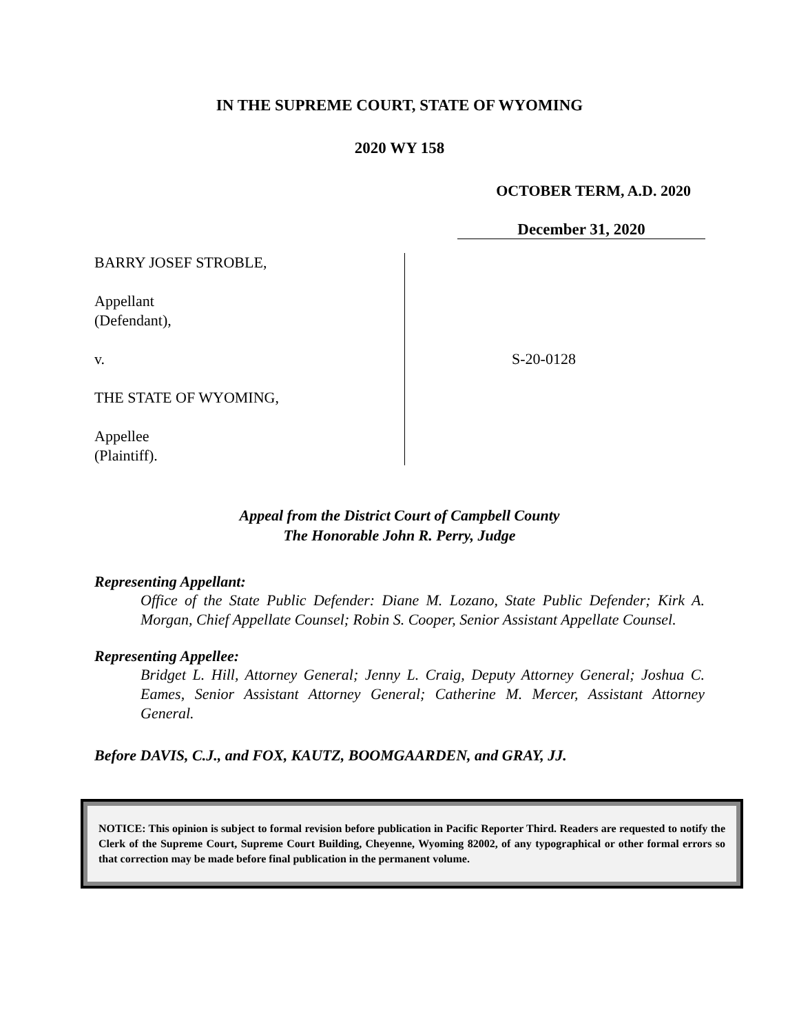IN THE SUPREME COURT, STATE OF WYOMING
2020 WY 158
OCTOBER TERM, A.D. 2020
December 31, 2020
BARRY JOSEF STROBLE,
Appellant
(Defendant),
v.
THE STATE OF WYOMING,
Appellee
(Plaintiff).
S-20-0128
Appeal from the District Court of Campbell County
The Honorable John R. Perry, Judge
Representing Appellant:
Office of the State Public Defender: Diane M. Lozano, State Public Defender; Kirk A. Morgan, Chief Appellate Counsel; Robin S. Cooper, Senior Assistant Appellate Counsel.
Representing Appellee:
Bridget L. Hill, Attorney General; Jenny L. Craig, Deputy Attorney General; Joshua C. Eames, Senior Assistant Attorney General; Catherine M. Mercer, Assistant Attorney General.
Before DAVIS, C.J., and FOX, KAUTZ, BOOMGAARDEN, and GRAY, JJ.
NOTICE: This opinion is subject to formal revision before publication in Pacific Reporter Third. Readers are requested to notify the Clerk of the Supreme Court, Supreme Court Building, Cheyenne, Wyoming 82002, of any typographical or other formal errors so that correction may be made before final publication in the permanent volume.